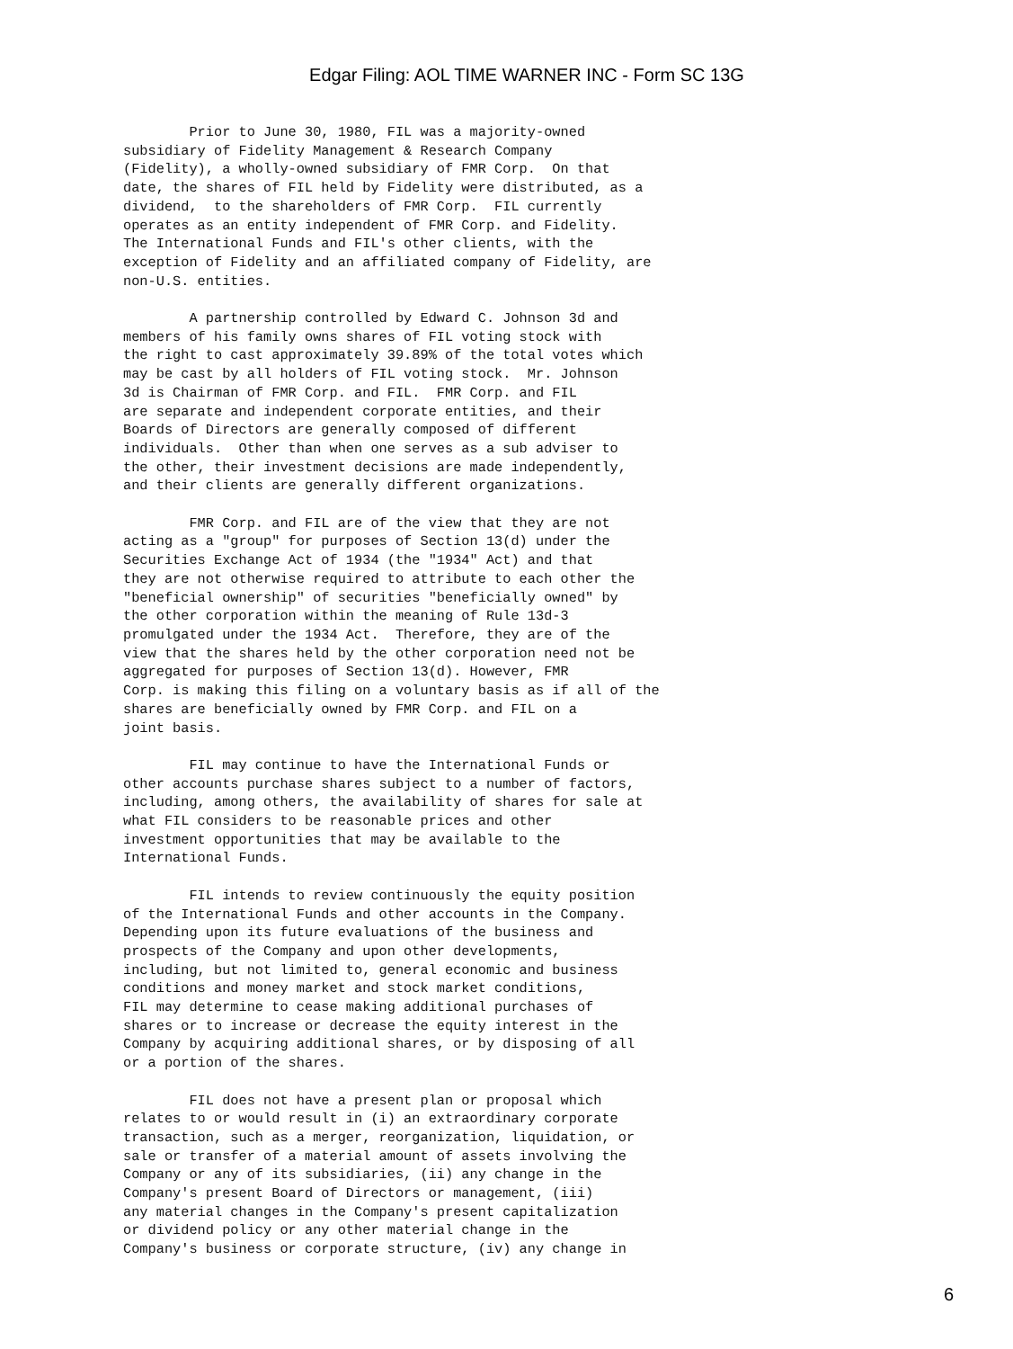Edgar Filing: AOL TIME WARNER INC - Form SC 13G
        Prior to June 30, 1980, FIL was a majority-owned
subsidiary of Fidelity Management & Research Company
(Fidelity), a wholly-owned subsidiary of FMR Corp.  On that
date, the shares of FIL held by Fidelity were distributed, as a
dividend,  to the shareholders of FMR Corp.  FIL currently
operates as an entity independent of FMR Corp. and Fidelity.
The International Funds and FIL's other clients, with the
exception of Fidelity and an affiliated company of Fidelity, are
non-U.S. entities.

        A partnership controlled by Edward C. Johnson 3d and
members of his family owns shares of FIL voting stock with
the right to cast approximately 39.89% of the total votes which
may be cast by all holders of FIL voting stock.  Mr. Johnson
3d is Chairman of FMR Corp. and FIL.  FMR Corp. and FIL
are separate and independent corporate entities, and their
Boards of Directors are generally composed of different
individuals.  Other than when one serves as a sub adviser to
the other, their investment decisions are made independently,
and their clients are generally different organizations.

        FMR Corp. and FIL are of the view that they are not
acting as a "group" for purposes of Section 13(d) under the
Securities Exchange Act of 1934 (the "1934" Act) and that
they are not otherwise required to attribute to each other the
"beneficial ownership" of securities "beneficially owned" by
the other corporation within the meaning of Rule 13d-3
promulgated under the 1934 Act.  Therefore, they are of the
view that the shares held by the other corporation need not be
aggregated for purposes of Section 13(d). However, FMR
Corp. is making this filing on a voluntary basis as if all of the
shares are beneficially owned by FMR Corp. and FIL on a
joint basis.

        FIL may continue to have the International Funds or
other accounts purchase shares subject to a number of factors,
including, among others, the availability of shares for sale at
what FIL considers to be reasonable prices and other
investment opportunities that may be available to the
International Funds.

        FIL intends to review continuously the equity position
of the International Funds and other accounts in the Company.
Depending upon its future evaluations of the business and
prospects of the Company and upon other developments,
including, but not limited to, general economic and business
conditions and money market and stock market conditions,
FIL may determine to cease making additional purchases of
shares or to increase or decrease the equity interest in the
Company by acquiring additional shares, or by disposing of all
or a portion of the shares.

        FIL does not have a present plan or proposal which
relates to or would result in (i) an extraordinary corporate
transaction, such as a merger, reorganization, liquidation, or
sale or transfer of a material amount of assets involving the
Company or any of its subsidiaries, (ii) any change in the
Company's present Board of Directors or management, (iii)
any material changes in the Company's present capitalization
or dividend policy or any other material change in the
Company's business or corporate structure, (iv) any change in
6